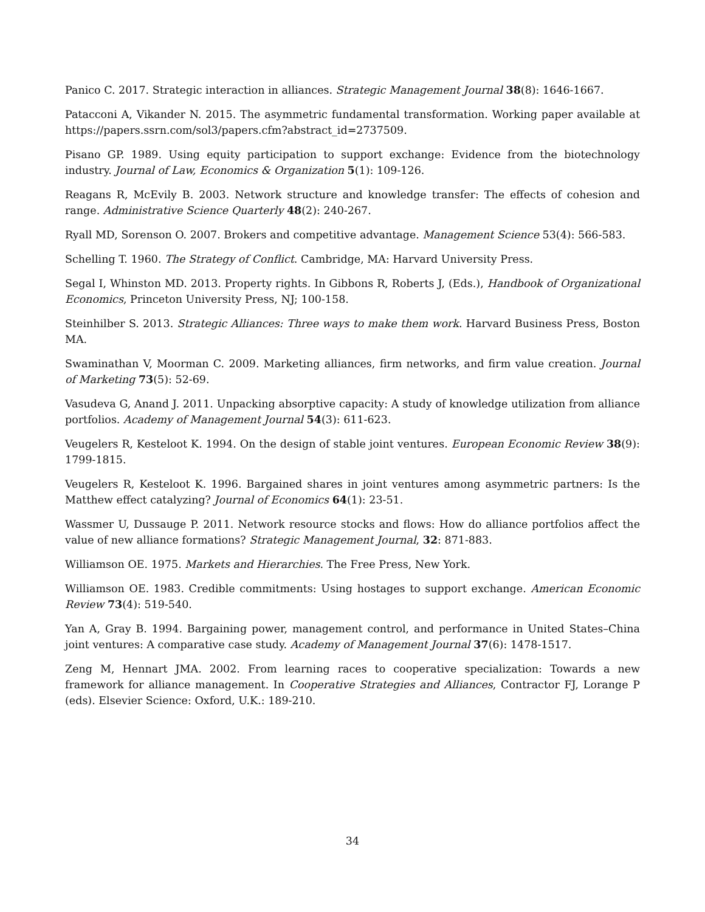Panico C. 2017. Strategic interaction in alliances. Strategic Management Journal 38(8): 1646-1667.
Patacconi A, Vikander N. 2015. The asymmetric fundamental transformation. Working paper available at https://papers.ssrn.com/sol3/papers.cfm?abstract_id=2737509.
Pisano GP. 1989. Using equity participation to support exchange: Evidence from the biotechnology industry. Journal of Law, Economics & Organization 5(1): 109-126.
Reagans R, McEvily B. 2003. Network structure and knowledge transfer: The effects of cohesion and range. Administrative Science Quarterly 48(2): 240-267.
Ryall MD, Sorenson O. 2007. Brokers and competitive advantage. Management Science 53(4): 566-583.
Schelling T. 1960. The Strategy of Conflict. Cambridge, MA: Harvard University Press.
Segal I, Whinston MD. 2013. Property rights. In Gibbons R, Roberts J, (Eds.), Handbook of Organizational Economics, Princeton University Press, NJ; 100-158.
Steinhilber S. 2013. Strategic Alliances: Three ways to make them work. Harvard Business Press, Boston MA.
Swaminathan V, Moorman C. 2009. Marketing alliances, firm networks, and firm value creation. Journal of Marketing 73(5): 52-69.
Vasudeva G, Anand J. 2011. Unpacking absorptive capacity: A study of knowledge utilization from alliance portfolios. Academy of Management Journal 54(3): 611-623.
Veugelers R, Kesteloot K. 1994. On the design of stable joint ventures. European Economic Review 38(9): 1799-1815.
Veugelers R, Kesteloot K. 1996. Bargained shares in joint ventures among asymmetric partners: Is the Matthew effect catalyzing? Journal of Economics 64(1): 23-51.
Wassmer U, Dussauge P. 2011. Network resource stocks and flows: How do alliance portfolios affect the value of new alliance formations? Strategic Management Journal, 32: 871-883.
Williamson OE. 1975. Markets and Hierarchies. The Free Press, New York.
Williamson OE. 1983. Credible commitments: Using hostages to support exchange. American Economic Review 73(4): 519-540.
Yan A, Gray B. 1994. Bargaining power, management control, and performance in United States–China joint ventures: A comparative case study. Academy of Management Journal 37(6): 1478-1517.
Zeng M, Hennart JMA. 2002. From learning races to cooperative specialization: Towards a new framework for alliance management. In Cooperative Strategies and Alliances, Contractor FJ, Lorange P (eds). Elsevier Science: Oxford, U.K.: 189-210.
34